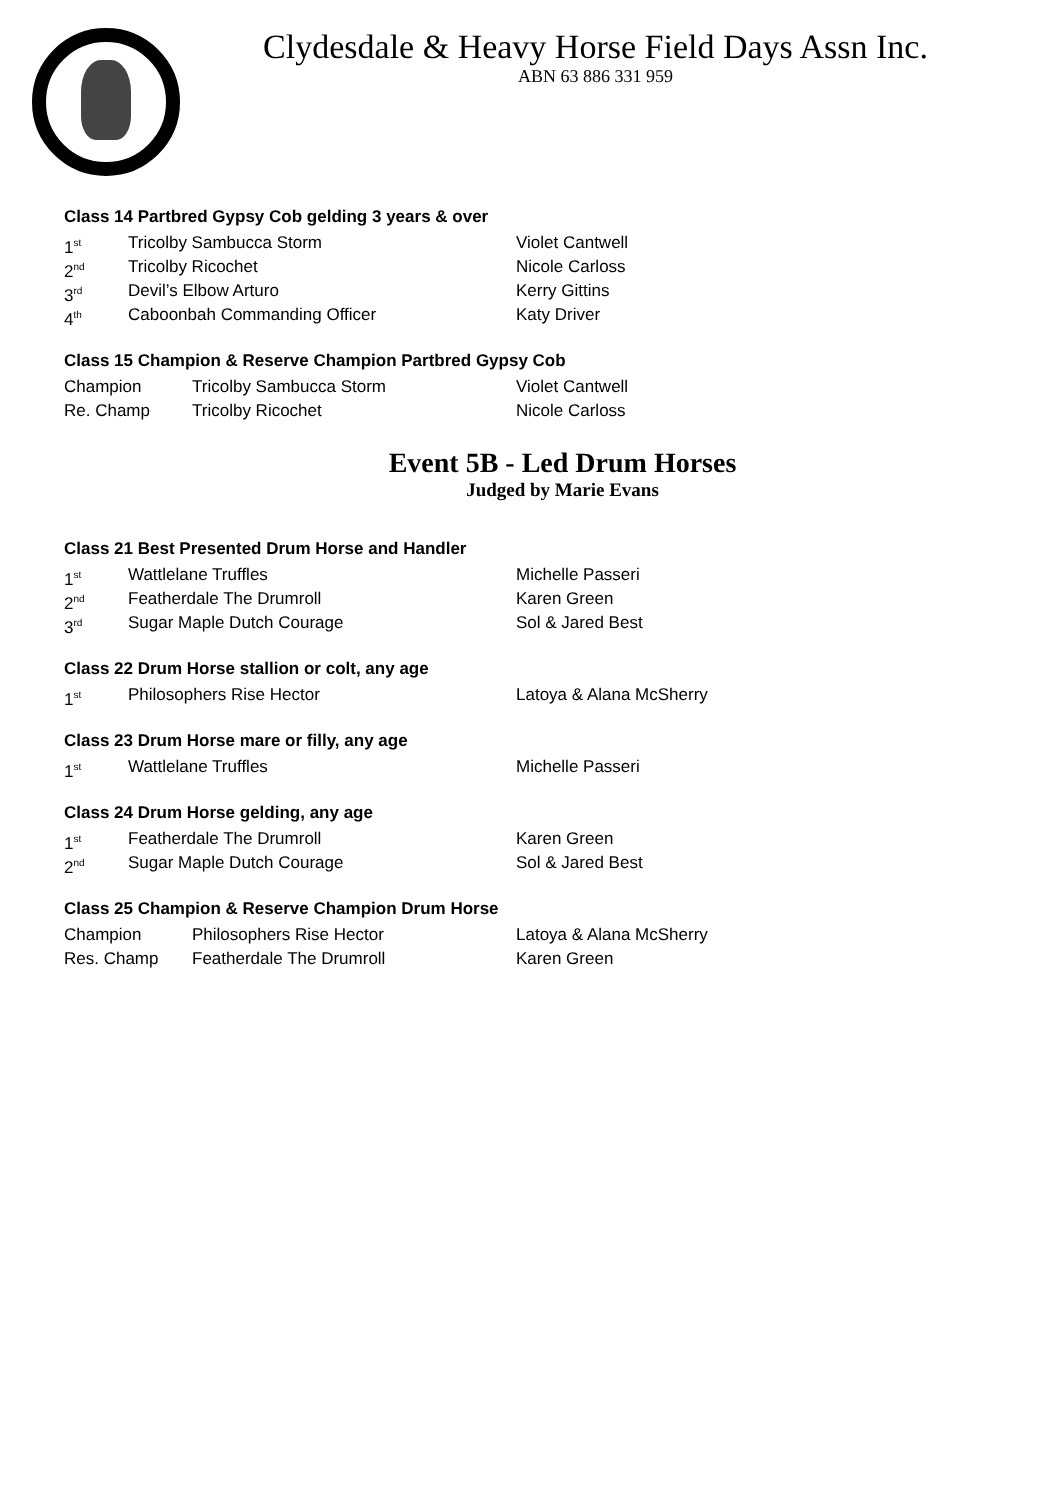Clydesdale & Heavy Horse Field Days Assn Inc.
ABN 63 886 331 959
Class 14 Partbred Gypsy Cob gelding 3 years & over
1<sup>st</sup> Tricolby Sambucca Storm Violet Cantwell
2<sup>nd</sup> Tricolby Ricochet Nicole Carloss
3<sup>rd</sup> Devil’s Elbow Arturo Kerry Gittins
4<sup>th</sup> Caboonbah Commanding Officer Katy Driver
Class 15 Champion & Reserve Champion Partbred Gypsy Cob
Champion Tricolby Sambucca Storm Violet Cantwell
Re. Champ Tricolby Ricochet Nicole Carloss
Event 5B - Led Drum Horses
Judged by Marie Evans
Class 21 Best Presented Drum Horse and Handler
1<sup>st</sup> Wattlelane Truffles Michelle Passeri
2<sup>nd</sup> Featherdale The Drumroll Karen Green
3<sup>rd</sup> Sugar Maple Dutch Courage Sol & Jared Best
Class 22 Drum Horse stallion or colt, any age
1<sup>st</sup> Philosophers Rise Hector Latoya & Alana McSherry
Class 23 Drum Horse mare or filly, any age
1<sup>st</sup> Wattlelane Truffles Michelle Passeri
Class 24 Drum Horse gelding, any age
1<sup>st</sup> Featherdale The Drumroll Karen Green
2<sup>nd</sup> Sugar Maple Dutch Courage Sol & Jared Best
Class 25 Champion & Reserve Champion Drum Horse
Champion Philosophers Rise Hector Latoya & Alana McSherry
Res. Champ Featherdale The Drumroll Karen Green